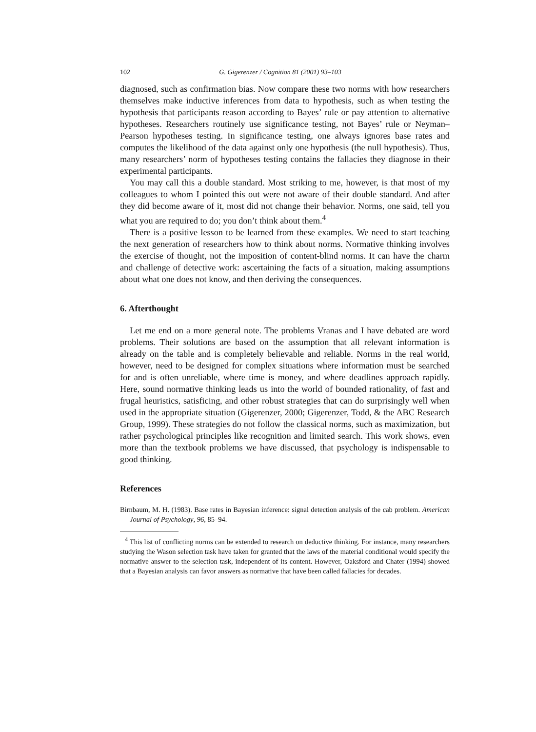102 G. Gigerenzer / Cognition 81 (2001) 93–103
diagnosed, such as confirmation bias. Now compare these two norms with how researchers themselves make inductive inferences from data to hypothesis, such as when testing the hypothesis that participants reason according to Bayes’ rule or pay attention to alternative hypotheses. Researchers routinely use significance testing, not Bayes’ rule or Neyman–Pearson hypotheses testing. In significance testing, one always ignores base rates and computes the likelihood of the data against only one hypothesis (the null hypothesis). Thus, many researchers’ norm of hypotheses testing contains the fallacies they diagnose in their experimental participants.
You may call this a double standard. Most striking to me, however, is that most of my colleagues to whom I pointed this out were not aware of their double standard. And after they did become aware of it, most did not change their behavior. Norms, one said, tell you what you are required to do; you don’t think about them.<sup>4</sup>
There is a positive lesson to be learned from these examples. We need to start teaching the next generation of researchers how to think about norms. Normative thinking involves the exercise of thought, not the imposition of content-blind norms. It can have the charm and challenge of detective work: ascertaining the facts of a situation, making assumptions about what one does not know, and then deriving the consequences.
6. Afterthought
Let me end on a more general note. The problems Vranas and I have debated are word problems. Their solutions are based on the assumption that all relevant information is already on the table and is completely believable and reliable. Norms in the real world, however, need to be designed for complex situations where information must be searched for and is often unreliable, where time is money, and where deadlines approach rapidly. Here, sound normative thinking leads us into the world of bounded rationality, of fast and frugal heuristics, satisficing, and other robust strategies that can do surprisingly well when used in the appropriate situation (Gigerenzer, 2000; Gigerenzer, Todd, & the ABC Research Group, 1999). These strategies do not follow the classical norms, such as maximization, but rather psychological principles like recognition and limited search. This work shows, even more than the textbook problems we have discussed, that psychology is indispensable to good thinking.
References
Birnbaum, M. H. (1983). Base rates in Bayesian inference: signal detection analysis of the cab problem. American Journal of Psychology, 96, 85–94.
<sup>4</sup> This list of conflicting norms can be extended to research on deductive thinking. For instance, many researchers studying the Wason selection task have taken for granted that the laws of the material conditional would specify the normative answer to the selection task, independent of its content. However, Oaksford and Chater (1994) showed that a Bayesian analysis can favor answers as normative that have been called fallacies for decades.